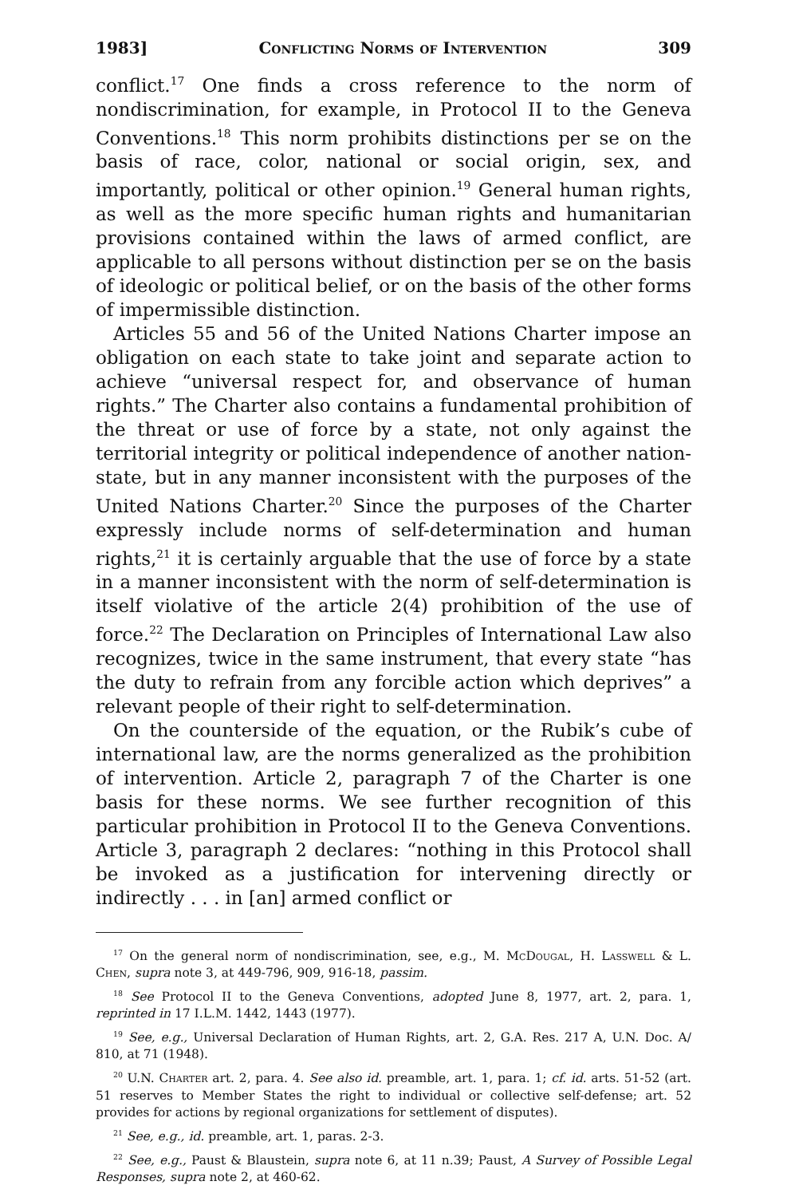1983] Conflicting Norms of Intervention 309
conflict.<sup>17</sup> One finds a cross reference to the norm of nondiscrimination, for example, in Protocol II to the Geneva Conventions.<sup>18</sup> This norm prohibits distinctions per se on the basis of race, color, national or social origin, sex, and importantly, political or other opinion.<sup>19</sup> General human rights, as well as the more specific human rights and humanitarian provisions contained within the laws of armed conflict, are applicable to all persons without distinction per se on the basis of ideologic or political belief, or on the basis of the other forms of impermissible distinction.
Articles 55 and 56 of the United Nations Charter impose an obligation on each state to take joint and separate action to achieve “universal respect for, and observance of human rights.” The Charter also contains a fundamental prohibition of the threat or use of force by a state, not only against the territorial integrity or political independence of another nation-state, but in any manner inconsistent with the purposes of the United Nations Charter.<sup>20</sup> Since the purposes of the Charter expressly include norms of self-determination and human rights,<sup>21</sup> it is certainly arguable that the use of force by a state in a manner inconsistent with the norm of self-determination is itself violative of the article 2(4) prohibition of the use of force.<sup>22</sup> The Declaration on Principles of International Law also recognizes, twice in the same instrument, that every state “has the duty to refrain from any forcible action which deprives” a relevant people of their right to self-determination.
On the counterside of the equation, or the Rubik’s cube of international law, are the norms generalized as the prohibition of intervention. Article 2, paragraph 7 of the Charter is one basis for these norms. We see further recognition of this particular prohibition in Protocol II to the Geneva Conventions. Article 3, paragraph 2 declares: “nothing in this Protocol shall be invoked as a justification for intervening directly or indirectly . . . in [an] armed conflict or
<sup>17</sup> On the general norm of nondiscrimination, see, e.g., M. McDougal, H. Lasswell & L. Chen, supra note 3, at 449-796, 909, 916-18, passim.
<sup>18</sup> See Protocol II to the Geneva Conventions, adopted June 8, 1977, art. 2, para. 1, reprinted in 17 I.L.M. 1442, 1443 (1977).
<sup>19</sup> See, e.g., Universal Declaration of Human Rights, art. 2, G.A. Res. 217 A, U.N. Doc. A/ 810, at 71 (1948).
<sup>20</sup> U.N. Charter art. 2, para. 4. See also id. preamble, art. 1, para. 1; cf. id. arts. 51-52 (art. 51 reserves to Member States the right to individual or collective self-defense; art. 52 provides for actions by regional organizations for settlement of disputes).
<sup>21</sup> See, e.g., id. preamble, art. 1, paras. 2-3.
<sup>22</sup> See, e.g., Paust & Blaustein, supra note 6, at 11 n.39; Paust, A Survey of Possible Legal Responses, supra note 2, at 460-62.